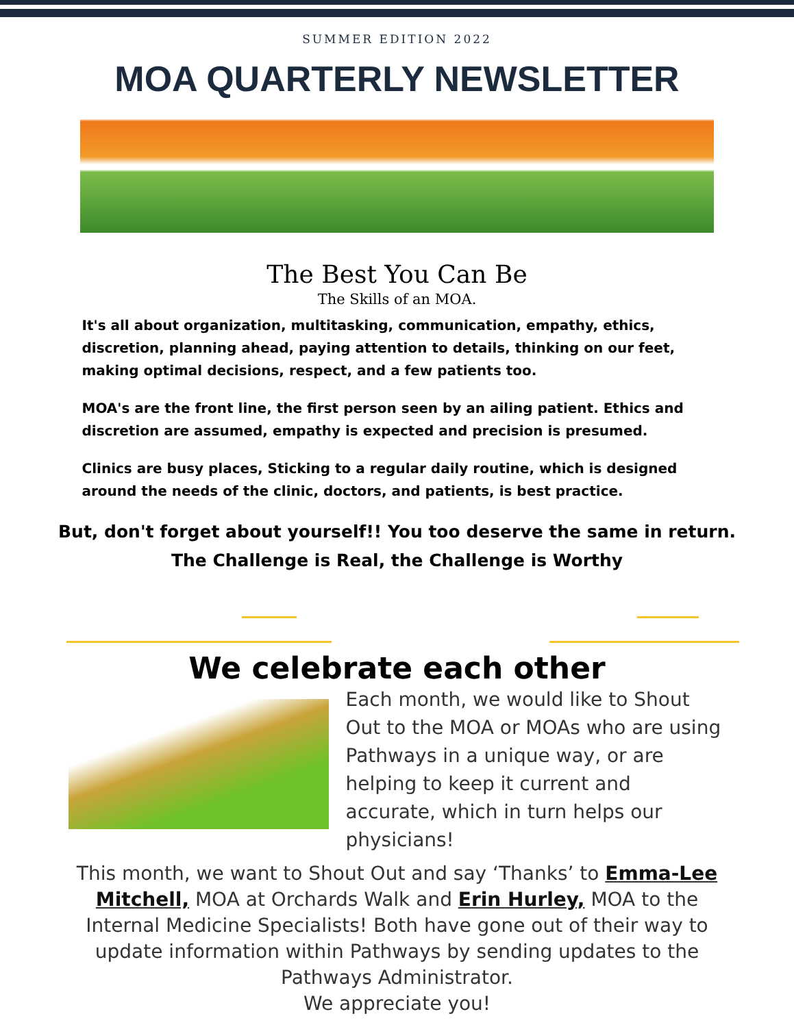SUMMER EDITION 2022
MOA QUARTERLY NEWSLETTER
The Best You Can Be
The Skills of an MOA.
It's all about organization, multitasking, communication, empathy, ethics, discretion, planning ahead, paying attention to details, thinking on our feet, making optimal decisions, respect, and a few patients too.
MOA's are the front line, the first person seen by an ailing patient. Ethics and discretion are assumed, empathy is expected and precision is presumed.
Clinics are busy places, Sticking to a regular daily routine, which is designed around the needs of the clinic, doctors, and patients, is best practice.
But, don't forget about yourself!! You too deserve the same in return.
The Challenge is Real, the Challenge is Worthy
We celebrate each other
Each month, we would like to Shout Out to the MOA or MOAs who are using Pathways in a unique way, or are helping to keep it current and accurate, which in turn helps our physicians!
This month, we want to Shout Out and say ‘Thanks’ to Emma-Lee Mitchell, MOA at Orchards Walk and Erin Hurley, MOA to the Internal Medicine Specialists! Both have gone out of their way to update information within Pathways by sending updates to the Pathways Administrator.
We appreciate you!